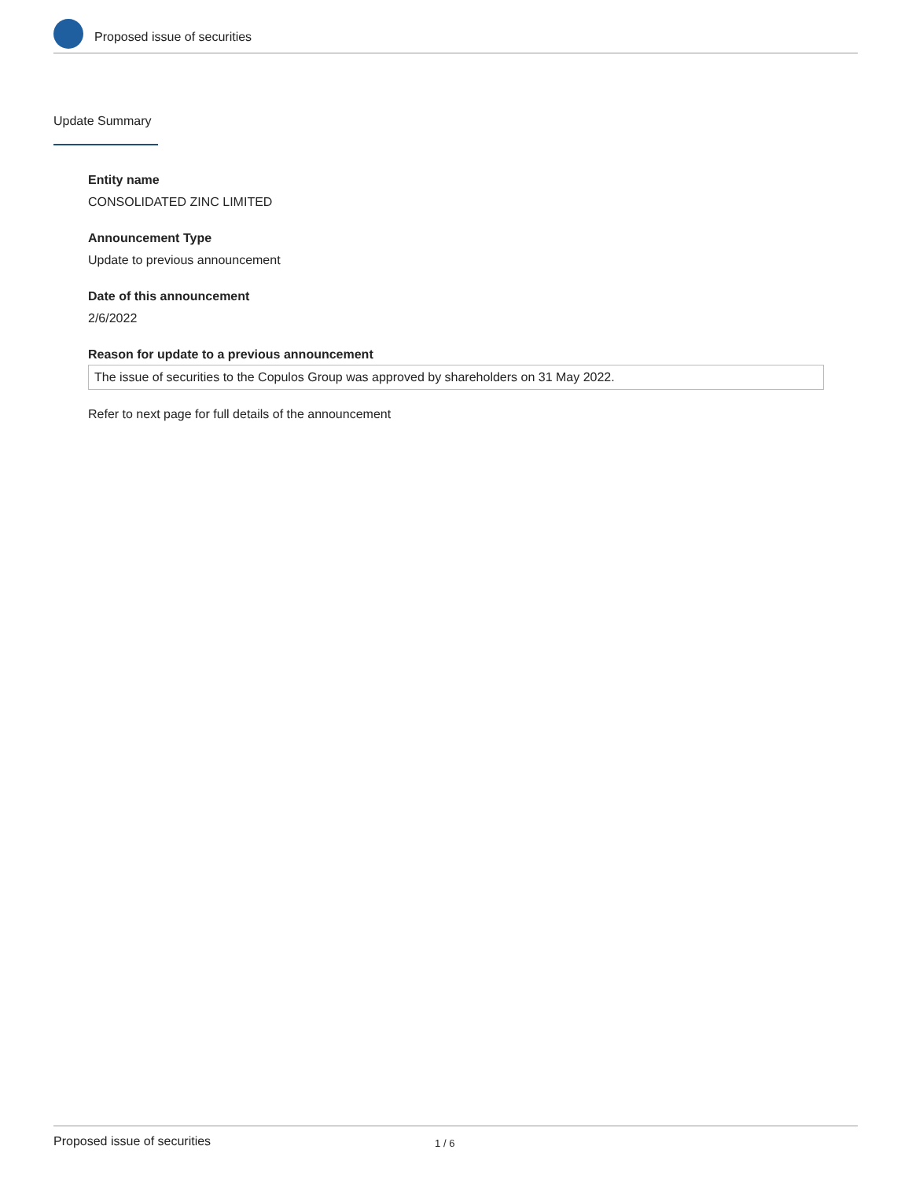Proposed issue of securities
Update Summary
Entity name
CONSOLIDATED ZINC LIMITED
Announcement Type
Update to previous announcement
Date of this announcement
2/6/2022
Reason for update to a previous announcement
The issue of securities to the Copulos Group was approved by shareholders on 31 May 2022.
Refer to next page for full details of the announcement
Proposed issue of securities 1 / 6